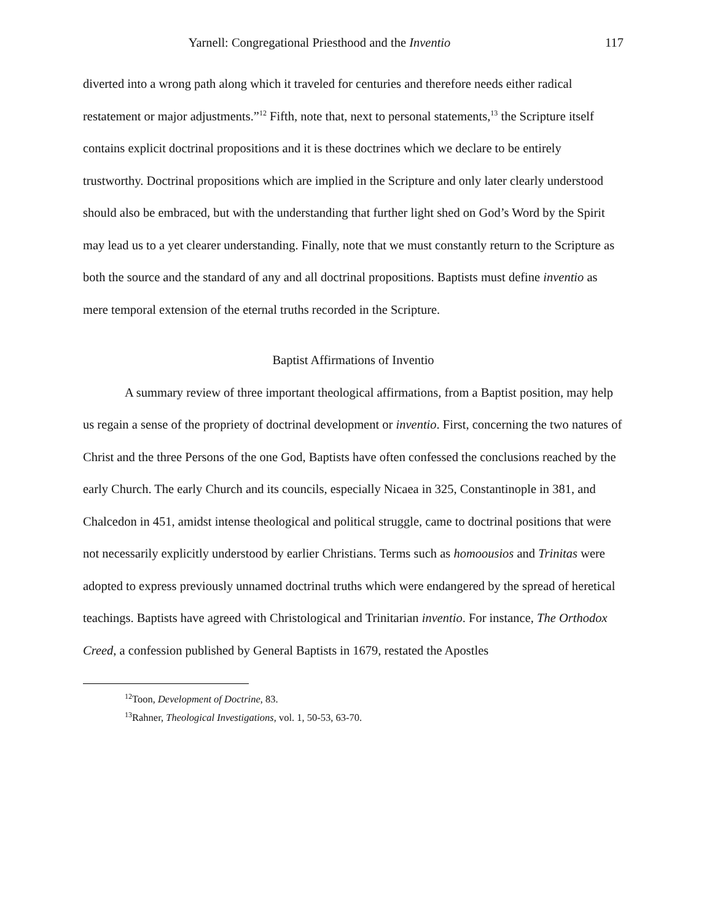Yarnell: Congregational Priesthood and the Inventio
117
diverted into a wrong path along which it traveled for centuries and therefore needs either radical restatement or major adjustments.”<sup>12</sup> Fifth, note that, next to personal statements,<sup>13</sup> the Scripture itself contains explicit doctrinal propositions and it is these doctrines which we declare to be entirely trustworthy. Doctrinal propositions which are implied in the Scripture and only later clearly understood should also be embraced, but with the understanding that further light shed on God’s Word by the Spirit may lead us to a yet clearer understanding. Finally, note that we must constantly return to the Scripture as both the source and the standard of any and all doctrinal propositions. Baptists must define inventio as mere temporal extension of the eternal truths recorded in the Scripture.
Baptist Affirmations of Inventio
A summary review of three important theological affirmations, from a Baptist position, may help us regain a sense of the propriety of doctrinal development or inventio. First, concerning the two natures of Christ and the three Persons of the one God, Baptists have often confessed the conclusions reached by the early Church. The early Church and its councils, especially Nicaea in 325, Constantinople in 381, and Chalcedon in 451, amidst intense theological and political struggle, came to doctrinal positions that were not necessarily explicitly understood by earlier Christians. Terms such as homoousios and Trinitas were adopted to express previously unnamed doctrinal truths which were endangered by the spread of heretical teachings. Baptists have agreed with Christological and Trinitarian inventio. For instance, The Orthodox Creed, a confession published by General Baptists in 1679, restated the Apostles
<sup>12</sup> Toon, Development of Doctrine, 83.
<sup>13</sup> Rahner, Theological Investigations, vol. 1, 50-53, 63-70.